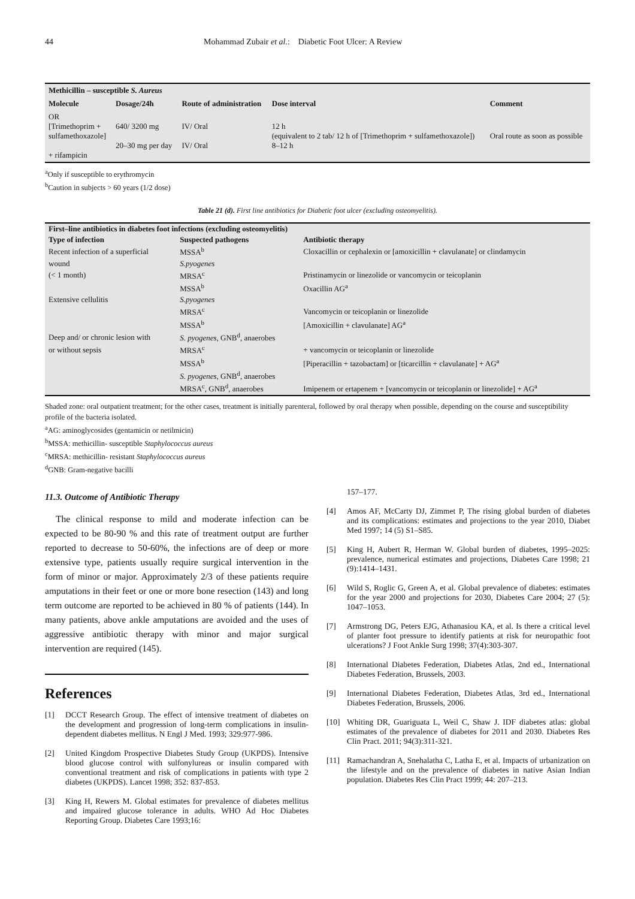44 Mohammad Zubair et al.: Diabetic Foot Ulcer: A Review
| Methicillin – susceptible S. Aureus | | | | |
| --- | --- | --- | --- | --- |
| Molecule | Dosage/24h | Route of administration | Dose interval | Comment |
| OR [Trimethoprim + sulfamethoxazole] + rifampicin | 640/ 3200 mg 20–30 mg per day | IV/ Oral IV/ Oral | 12 h (equivalent to 2 tab/ 12 h of [Trimethoprim + sulfamethoxazole]) 8–12 h | Oral route as soon as possible |
<sup>a</sup> Only if susceptible to erythromycin
<sup>b</sup> Caution in subjects > 60 years (1/2 dose)
Table 21 (d). First line antibiotics for Diabetic foot ulcer (excluding osteomyelitis).
| First–line antibiotics in diabetes foot infections (excluding osteomyelitis) | | |
| --- | --- | --- |
| Type of infection | Suspected pathogens | Antibiotic therapy |
| Recent infection of a superficial | MSSA<sup>b</sup> | Cloxacillin or cephalexin or [amoxicillin + clavulanate] or clindamycin |
| wound | S.pyogenes | |
| (< 1 month) | MRSA<sup>c</sup> | Pristinamycin or linezolide or vancomycin or teicoplanin |
| | MSSA<sup>b</sup> | Oxacillin AG<sup>a</sup> |
| Extensive cellulitis | S.pyogenes | |
| | MRSA<sup>c</sup> | Vancomycin or teicoplanin or linezolide |
| | MSSA<sup>b</sup> | [Amoxicillin + clavulanate] AG<sup>a</sup> |
| Deep and/ or chronic lesion with | S. pyogenes , GNB<sup>d</sup>, anaerobes | |
| or without sepsis | MRSA<sup>c</sup> | + vancomycin or teicoplanin or linezolide |
| | MSSA<sup>b</sup> | [Piperacillin + tazobactam] or [ticarcillin + clavulanate] + AG<sup>a</sup> |
| | S. pyogenes , GNB<sup>d</sup>, anaerobes | |
| | MRSA<sup>c</sup>, GNB<sup>d</sup>, anaerobes | Imipenem or ertapenem + [vancomycin or teicoplanin or linezolide] + AG<sup>a</sup> |
Shaded zone: oral outpatient treatment; for the other cases, treatment is initially parenteral, followed by oral therapy when possible, depending on the course and susceptibility profile of the bacteria isolated.
<sup>a</sup> AG: aminoglycosides (gentamicin or netilmicin)
<sup>b</sup> MSSA: methicillin- susceptible Staphylococcus aureus
<sup>c</sup> MRSA: methicillin- resistant Staphylococcus aureus
<sup>d</sup> GNB: Gram-negative bacilli
11.3. Outcome of Antibiotic Therapy
The clinical response to mild and moderate infection can be expected to be 80-90 % and this rate of treatment output are further reported to decrease to 50-60%, the infections are of deep or more extensive type, patients usually require surgical intervention in the form of minor or major. Approximately 2/3 of these patients require amputations in their feet or one or more bone resection (143) and long term outcome are reported to be achieved in 80 % of patients (144). In many patients, above ankle amputations are avoided and the uses of aggressive antibiotic therapy with minor and major surgical intervention are required (145).
References
[1] DCCT Research Group. The effect of intensive treatment of diabetes on the development and progression of long-term complications in insulin-dependent diabetes mellitus. N Engl J Med. 1993; 329:977-986.
[2] United Kingdom Prospective Diabetes Study Group (UKPDS). Intensive blood glucose control with sulfonylureas or insulin compared with conventional treatment and risk of complications in patients with type 2 diabetes (UKPDS). Lancet 1998; 352: 837-853.
[3] King H, Rewers M. Global estimates for prevalence of diabetes mellitus and impaired glucose tolerance in adults. WHO Ad Hoc Diabetes Reporting Group. Diabetes Care 1993;16:
157–177.
[4] Amos AF, McCarty DJ, Zimmet P, The rising global burden of diabetes and its complications: estimates and projections to the year 2010, Diabet Med 1997; 14 (5) S1–S85.
[5] King H, Aubert R, Herman W. Global burden of diabetes, 1995–2025: prevalence, numerical estimates and projections, Diabetes Care 1998; 21 (9):1414–1431.
[6] Wild S, Roglic G, Green A, et al. Global prevalence of diabetes: estimates for the year 2000 and projections for 2030, Diabetes Care 2004; 27 (5): 1047–1053.
[7] Armstrong DG, Peters EJG, Athanasiou KA, et al. Is there a critical level of planter foot pressure to identify patients at risk for neuropathic foot ulcerations? J Foot Ankle Surg 1998; 37(4):303-307.
[8] International Diabetes Federation, Diabetes Atlas, 2nd ed., International Diabetes Federation, Brussels, 2003.
[9] International Diabetes Federation, Diabetes Atlas, 3rd ed., International Diabetes Federation, Brussels, 2006.
[10] Whiting DR, Guariguata L, Weil C, Shaw J. IDF diabetes atlas: global estimates of the prevalence of diabetes for 2011 and 2030. Diabetes Res Clin Pract. 2011; 94(3):311-321.
[11] Ramachandran A, Snehalatha C, Latha E, et al. Impacts of urbanization on the lifestyle and on the prevalence of diabetes in native Asian Indian population. Diabetes Res Clin Pract 1999; 44: 207–213.